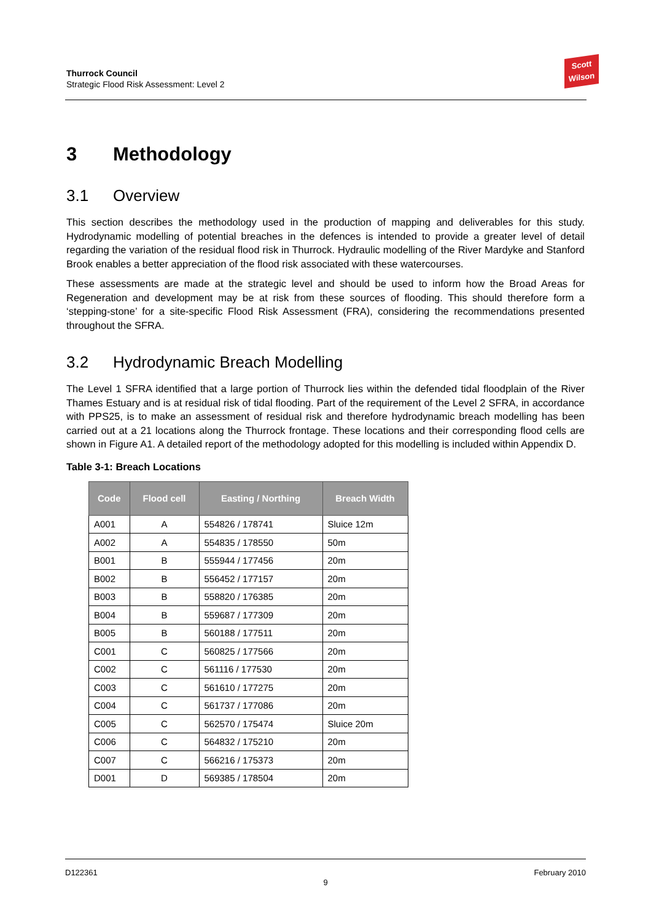Thurrock Council
Strategic Flood Risk Assessment: Level 2
Scott Wilson
3 Methodology
3.1 Overview
This section describes the methodology used in the production of mapping and deliverables for this study. Hydrodynamic modelling of potential breaches in the defences is intended to provide a greater level of detail regarding the variation of the residual flood risk in Thurrock. Hydraulic modelling of the River Mardyke and Stanford Brook enables a better appreciation of the flood risk associated with these watercourses.
These assessments are made at the strategic level and should be used to inform how the Broad Areas for Regeneration and development may be at risk from these sources of flooding. This should therefore form a ‘stepping-stone’ for a site-specific Flood Risk Assessment (FRA), considering the recommendations presented throughout the SFRA.
3.2 Hydrodynamic Breach Modelling
The Level 1 SFRA identified that a large portion of Thurrock lies within the defended tidal floodplain of the River Thames Estuary and is at residual risk of tidal flooding. Part of the requirement of the Level 2 SFRA, in accordance with PPS25, is to make an assessment of residual risk and therefore hydrodynamic breach modelling has been carried out at a 21 locations along the Thurrock frontage. These locations and their corresponding flood cells are shown in Figure A1. A detailed report of the methodology adopted for this modelling is included within Appendix D.
Table 3-1: Breach Locations
| Code | Flood cell | Easting / Northing | Breach Width |
| --- | --- | --- | --- |
| A001 | A | 554826 / 178741 | Sluice 12m |
| A002 | A | 554835 / 178550 | 50m |
| B001 | B | 555944 / 177456 | 20m |
| B002 | B | 556452 / 177157 | 20m |
| B003 | B | 558820 / 176385 | 20m |
| B004 | B | 559687 / 177309 | 20m |
| B005 | B | 560188 / 177511 | 20m |
| C001 | C | 560825 / 177566 | 20m |
| C002 | C | 561116 / 177530 | 20m |
| C003 | C | 561610 / 177275 | 20m |
| C004 | C | 561737 / 177086 | 20m |
| C005 | C | 562570 / 175474 | Sluice 20m |
| C006 | C | 564832 / 175210 | 20m |
| C007 | C | 566216 / 175373 | 20m |
| D001 | D | 569385 / 178504 | 20m |
D122361 February 2010
9